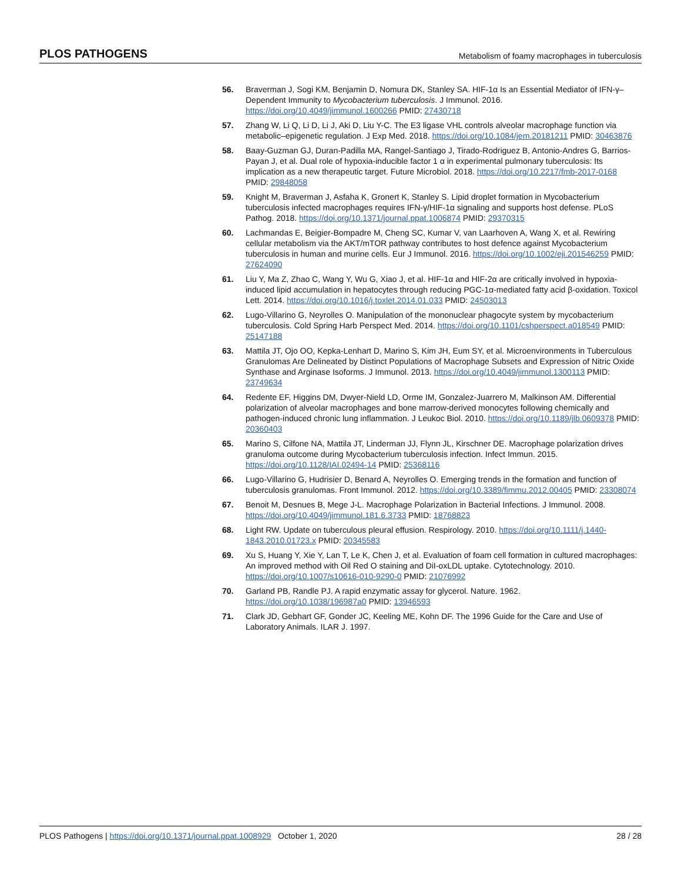PLOS PATHOGENS Metabolism of foamy macrophages in tuberculosis
56. Braverman J, Sogi KM, Benjamin D, Nomura DK, Stanley SA. HIF-1α Is an Essential Mediator of IFN-γ–Dependent Immunity to Mycobacterium tuberculosis. J Immunol. 2016. https://doi.org/10.4049/jimmunol.1600266 PMID: 27430718
57. Zhang W, Li Q, Li D, Li J, Aki D, Liu Y-C. The E3 ligase VHL controls alveolar macrophage function via metabolic–epigenetic regulation. J Exp Med. 2018. https://doi.org/10.1084/jem.20181211 PMID: 30463876
58. Baay-Guzman GJ, Duran-Padilla MA, Rangel-Santiago J, Tirado-Rodriguez B, Antonio-Andres G, Barrios-Payan J, et al. Dual role of hypoxia-inducible factor 1 α in experimental pulmonary tuberculosis: Its implication as a new therapeutic target. Future Microbiol. 2018. https://doi.org/10.2217/fmb-2017-0168 PMID: 29848058
59. Knight M, Braverman J, Asfaha K, Gronert K, Stanley S. Lipid droplet formation in Mycobacterium tuberculosis infected macrophages requires IFN-γ/HIF-1α signaling and supports host defense. PLoS Pathog. 2018. https://doi.org/10.1371/journal.ppat.1006874 PMID: 29370315
60. Lachmandas E, Beigier-Bompadre M, Cheng SC, Kumar V, van Laarhoven A, Wang X, et al. Rewiring cellular metabolism via the AKT/mTOR pathway contributes to host defence against Mycobacterium tuberculosis in human and murine cells. Eur J Immunol. 2016. https://doi.org/10.1002/eji.201546259 PMID: 27624090
61. Liu Y, Ma Z, Zhao C, Wang Y, Wu G, Xiao J, et al. HIF-1α and HIF-2α are critically involved in hypoxia-induced lipid accumulation in hepatocytes through reducing PGC-1α-mediated fatty acid β-oxidation. Toxicol Lett. 2014. https://doi.org/10.1016/j.toxlet.2014.01.033 PMID: 24503013
62. Lugo-Villarino G, Neyrolles O. Manipulation of the mononuclear phagocyte system by mycobacterium tuberculosis. Cold Spring Harb Perspect Med. 2014. https://doi.org/10.1101/cshperspect.a018549 PMID: 25147188
63. Mattila JT, Ojo OO, Kepka-Lenhart D, Marino S, Kim JH, Eum SY, et al. Microenvironments in Tuberculous Granulomas Are Delineated by Distinct Populations of Macrophage Subsets and Expression of Nitric Oxide Synthase and Arginase Isoforms. J Immunol. 2013. https://doi.org/10.4049/jimmunol.1300113 PMID: 23749634
64. Redente EF, Higgins DM, Dwyer-Nield LD, Orme IM, Gonzalez-Juarrero M, Malkinson AM. Differential polarization of alveolar macrophages and bone marrow-derived monocytes following chemically and pathogen-induced chronic lung inflammation. J Leukoc Biol. 2010. https://doi.org/10.1189/jlb.0609378 PMID: 20360403
65. Marino S, Cilfone NA, Mattila JT, Linderman JJ, Flynn JL, Kirschner DE. Macrophage polarization drives granuloma outcome during Mycobacterium tuberculosis infection. Infect Immun. 2015. https://doi.org/10.1128/IAI.02494-14 PMID: 25368116
66. Lugo-Villarino G, Hudrisier D, Benard A, Neyrolles O. Emerging trends in the formation and function of tuberculosis granulomas. Front Immunol. 2012. https://doi.org/10.3389/fimmu.2012.00405 PMID: 23308074
67. Benoit M, Desnues B, Mege J-L. Macrophage Polarization in Bacterial Infections. J Immunol. 2008. https://doi.org/10.4049/jimmunol.181.6.3733 PMID: 18768823
68. Light RW. Update on tuberculous pleural effusion. Respirology. 2010. https://doi.org/10.1111/j.1440-1843.2010.01723.x PMID: 20345583
69. Xu S, Huang Y, Xie Y, Lan T, Le K, Chen J, et al. Evaluation of foam cell formation in cultured macrophages: An improved method with Oil Red O staining and DiI-oxLDL uptake. Cytotechnology. 2010. https://doi.org/10.1007/s10616-010-9290-0 PMID: 21076992
70. Garland PB, Randle PJ. A rapid enzymatic assay for glycerol. Nature. 1962. https://doi.org/10.1038/196987a0 PMID: 13946593
71. Clark JD, Gebhart GF, Gonder JC, Keeling ME, Kohn DF. The 1996 Guide for the Care and Use of Laboratory Animals. ILAR J. 1997.
PLOS Pathogens | https://doi.org/10.1371/journal.ppat.1008929 October 1, 2020 28 / 28